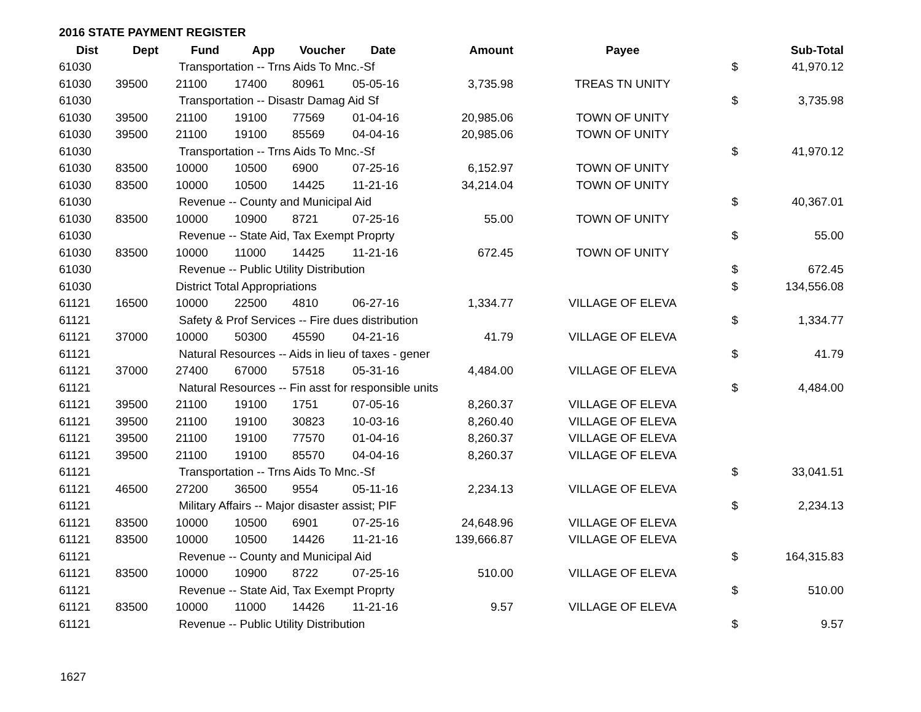2016 STATE PAYMENT REGISTER
| Dist | Dept | Fund | App | Voucher | Date | Amount | | Payee | | Sub-Total |
| --- | --- | --- | --- | --- | --- | --- | --- | --- | --- | --- |
| 61030 | | Transportation -- Trns Aids To Mnc.-Sf | | | | | | | $ | 41,970.12 |
| 61030 | 39500 | 21100 | 17400 | 80961 | 05-05-16 | 3,735.98 | | TREAS TN UNITY | | |
| 61030 | | Transportation -- Disastr Damag Aid Sf | | | | | | | $ | 3,735.98 |
| 61030 | 39500 | 21100 | 19100 | 77569 | 01-04-16 | 20,985.06 | | TOWN OF UNITY | | |
| 61030 | 39500 | 21100 | 19100 | 85569 | 04-04-16 | 20,985.06 | | TOWN OF UNITY | | |
| 61030 | | Transportation -- Trns Aids To Mnc.-Sf | | | | | | | $ | 41,970.12 |
| 61030 | 83500 | 10000 | 10500 | 6900 | 07-25-16 | 6,152.97 | | TOWN OF UNITY | | |
| 61030 | 83500 | 10000 | 10500 | 14425 | 11-21-16 | 34,214.04 | | TOWN OF UNITY | | |
| 61030 | | Revenue -- County and Municipal Aid | | | | | | | $ | 40,367.01 |
| 61030 | 83500 | 10000 | 10900 | 8721 | 07-25-16 | 55.00 | | TOWN OF UNITY | | |
| 61030 | | Revenue -- State Aid, Tax Exempt Proprty | | | | | | | $ | 55.00 |
| 61030 | 83500 | 10000 | 11000 | 14425 | 11-21-16 | 672.45 | | TOWN OF UNITY | | |
| 61030 | | Revenue -- Public Utility Distribution | | | | | | | $ | 672.45 |
| 61030 | | District Total Appropriations | | | | | | | $ | 134,556.08 |
| 61121 | 16500 | 10000 | 22500 | 4810 | 06-27-16 | 1,334.77 | | VILLAGE OF ELEVA | | |
| 61121 | | Safety & Prof Services -- Fire dues distribution | | | | | | | $ | 1,334.77 |
| 61121 | 37000 | 10000 | 50300 | 45590 | 04-21-16 | 41.79 | | VILLAGE OF ELEVA | | |
| 61121 | | Natural Resources -- Aids in lieu of taxes - gener | | | | | | | $ | 41.79 |
| 61121 | 37000 | 27400 | 67000 | 57518 | 05-31-16 | 4,484.00 | | VILLAGE OF ELEVA | | |
| 61121 | | Natural Resources -- Fin asst for responsible units | | | | | | | $ | 4,484.00 |
| 61121 | 39500 | 21100 | 19100 | 1751 | 07-05-16 | 8,260.37 | | VILLAGE OF ELEVA | | |
| 61121 | 39500 | 21100 | 19100 | 30823 | 10-03-16 | 8,260.40 | | VILLAGE OF ELEVA | | |
| 61121 | 39500 | 21100 | 19100 | 77570 | 01-04-16 | 8,260.37 | | VILLAGE OF ELEVA | | |
| 61121 | 39500 | 21100 | 19100 | 85570 | 04-04-16 | 8,260.37 | | VILLAGE OF ELEVA | | |
| 61121 | | Transportation -- Trns Aids To Mnc.-Sf | | | | | | | $ | 33,041.51 |
| 61121 | 46500 | 27200 | 36500 | 9554 | 05-11-16 | 2,234.13 | | VILLAGE OF ELEVA | | |
| 61121 | | Military Affairs -- Major disaster assist; PIF | | | | | | | $ | 2,234.13 |
| 61121 | 83500 | 10000 | 10500 | 6901 | 07-25-16 | 24,648.96 | | VILLAGE OF ELEVA | | |
| 61121 | 83500 | 10000 | 10500 | 14426 | 11-21-16 | 139,666.87 | | VILLAGE OF ELEVA | | |
| 61121 | | Revenue -- County and Municipal Aid | | | | | | | $ | 164,315.83 |
| 61121 | 83500 | 10000 | 10900 | 8722 | 07-25-16 | 510.00 | | VILLAGE OF ELEVA | | |
| 61121 | | Revenue -- State Aid, Tax Exempt Proprty | | | | | | | $ | 510.00 |
| 61121 | 83500 | 10000 | 11000 | 14426 | 11-21-16 | 9.57 | | VILLAGE OF ELEVA | | |
| 61121 | | Revenue -- Public Utility Distribution | | | | | | | $ | 9.57 |
1627